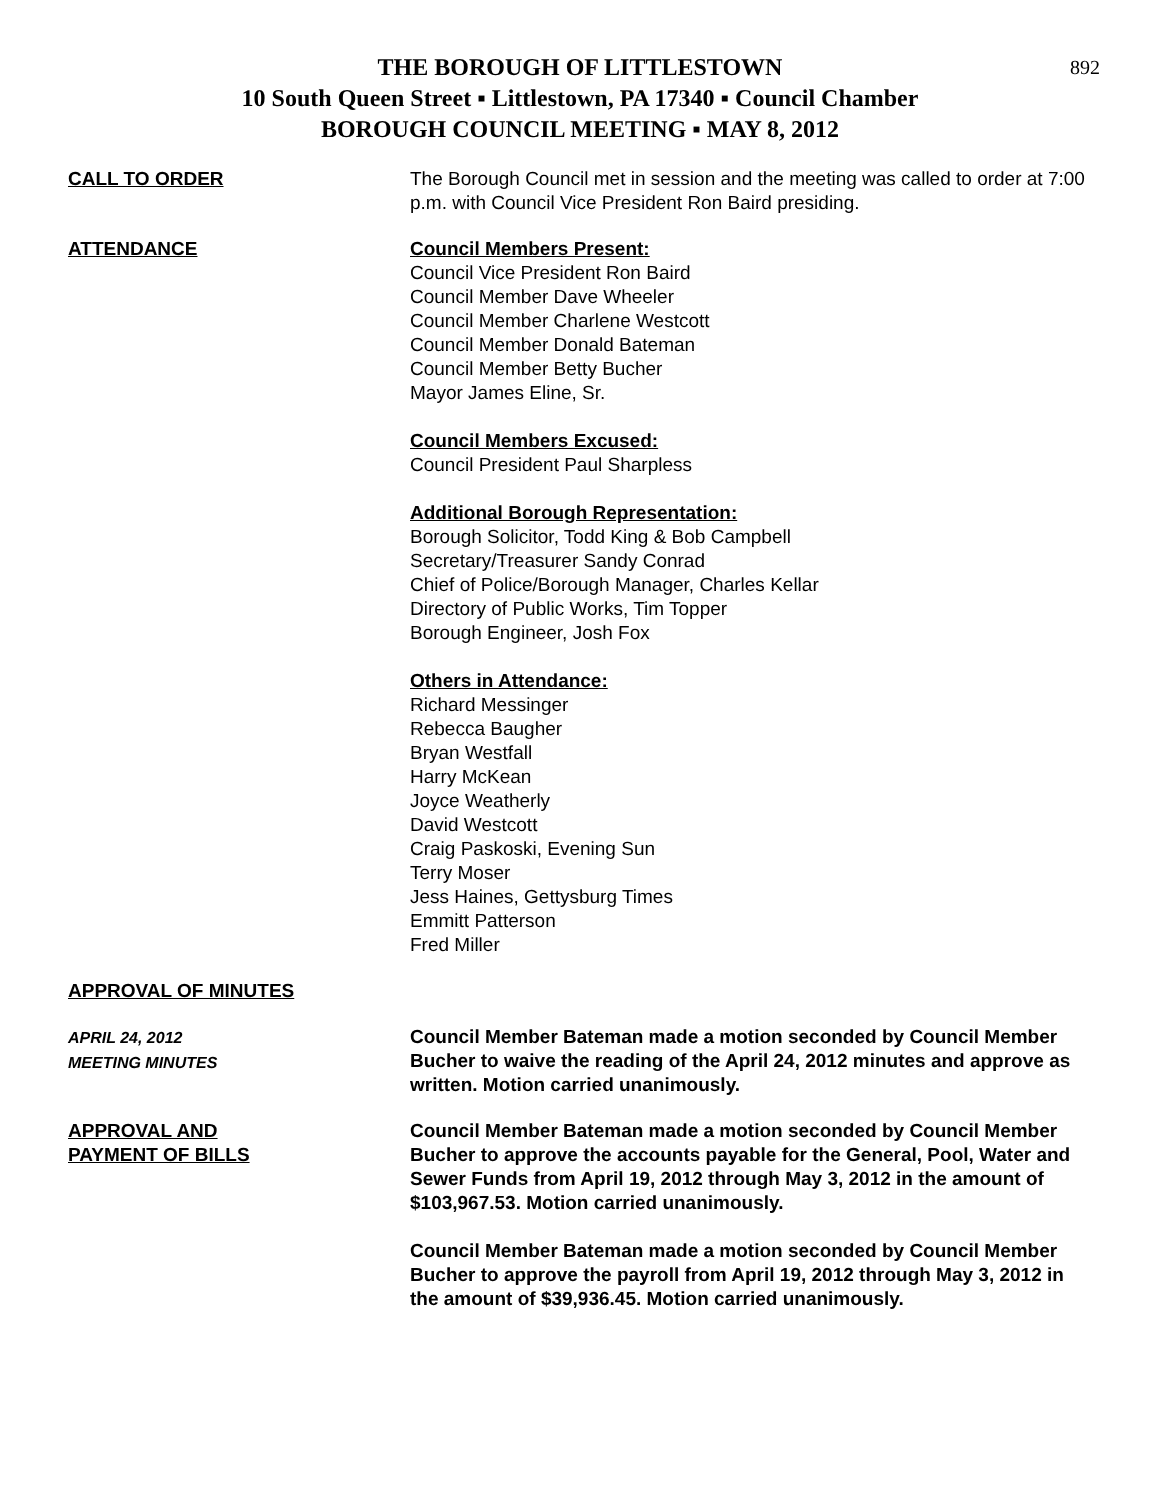892
THE BOROUGH OF LITTLESTOWN
10 South Queen Street ▪ Littlestown, PA 17340 ▪ Council Chamber
BOROUGH COUNCIL MEETING ▪ MAY 8, 2012
CALL TO ORDER The Borough Council met in session and the meeting was called to order at 7:00 p.m. with Council Vice President Ron Baird presiding.
ATTENDANCE Council Members Present:
Council Vice President Ron Baird
Council Member Dave Wheeler
Council Member Charlene Westcott
Council Member Donald Bateman
Council Member Betty Bucher
Mayor James Eline, Sr.
Council Members Excused:
Council President Paul Sharpless
Additional Borough Representation:
Borough Solicitor, Todd King & Bob Campbell
Secretary/Treasurer Sandy Conrad
Chief of Police/Borough Manager, Charles Kellar
Directory of Public Works, Tim Topper
Borough Engineer, Josh Fox
Others in Attendance:
Richard Messinger
Rebecca Baugher
Bryan Westfall
Harry McKean
Joyce Weatherly
David Westcott
Craig Paskoski, Evening Sun
Terry Moser
Jess Haines, Gettysburg Times
Emmitt Patterson
Fred Miller
APPROVAL OF MINUTES
APRIL 24, 2012
MEETING MINUTES
Council Member Bateman made a motion seconded by Council Member Bucher to waive the reading of the April 24, 2012 minutes and approve as written. Motion carried unanimously.
APPROVAL AND
PAYMENT OF BILLS
Council Member Bateman made a motion seconded by Council Member Bucher to approve the accounts payable for the General, Pool, Water and Sewer Funds from April 19, 2012 through May 3, 2012 in the amount of $103,967.53. Motion carried unanimously.
Council Member Bateman made a motion seconded by Council Member Bucher to approve the payroll from April 19, 2012 through May 3, 2012 in the amount of $39,936.45. Motion carried unanimously.